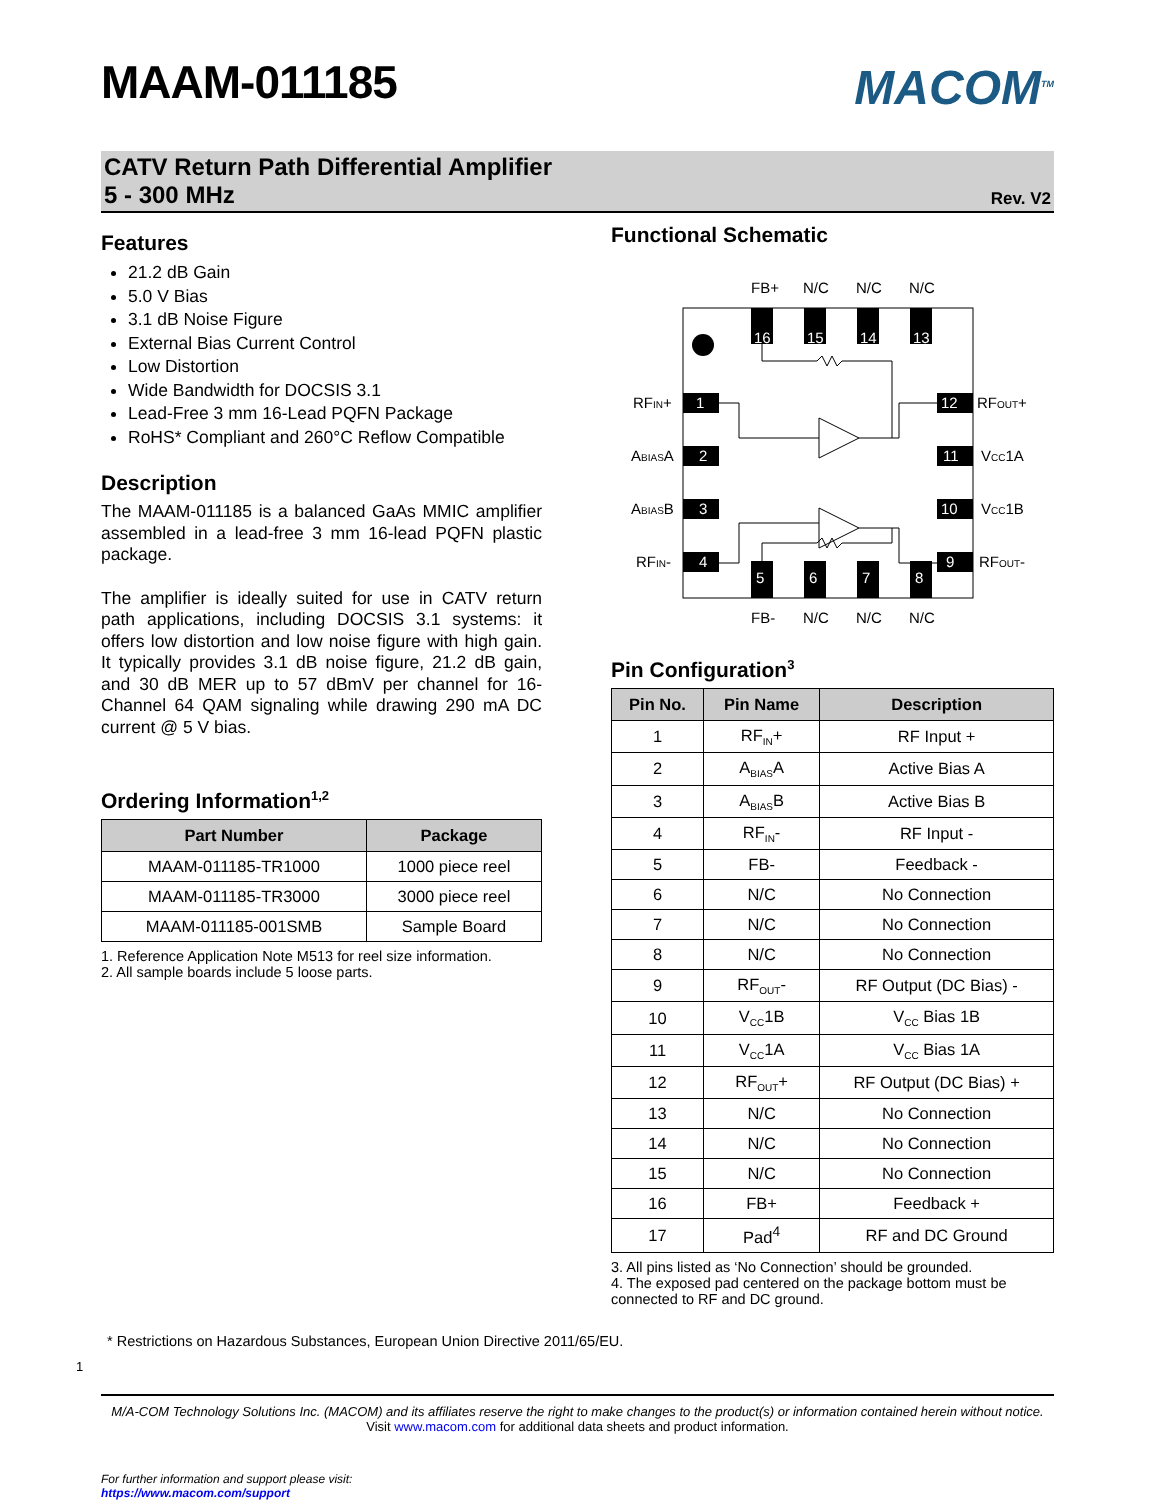MAAM-011185
MACOM<sup>TM</sup>
CATV Return Path Differential Amplifier
5 - 300 MHz
Rev. V2
Features
21.2 dB Gain
5.0 V Bias
3.1 dB Noise Figure
External Bias Current Control
Low Distortion
Wide Bandwidth for DOCSIS 3.1
Lead-Free 3 mm 16-Lead PQFN Package
RoHS* Compliant and 260°C Reflow Compatible
Description
The MAAM-011185 is a balanced GaAs MMIC amplifier assembled in a lead-free 3 mm 16-lead PQFN plastic package.
The amplifier is ideally suited for use in CATV return path applications, including DOCSIS 3.1 systems: it offers low distortion and low noise figure with high gain. It typically provides 3.1 dB noise figure, 21.2 dB gain, and 30 dB MER up to 57 dBmV per channel for 16-Channel 64 QAM signaling while drawing 290 mA DC current @ 5 V bias.
Ordering Information<sup>1,2</sup>
| Part Number | Package |
| --- | --- |
| MAAM-011185-TR1000 | 1000 piece reel |
| MAAM-011185-TR3000 | 3000 piece reel |
| MAAM-011185-001SMB | Sample Board |
1. Reference Application Note M513 for reel size information.
2. All sample boards include 5 loose parts.
Functional Schematic
16
15
14
13
5
6
7
8
1
2
3
4
12
11
10
9
FB+
N/C
N/C
N/C
FB-
N/C
N/C
N/C
RFIN+
ABIASA
ABIASB
RFIN-
RFOUT+
VCC1A
VCC1B
RFOUT-
Pin Configuration<sup>3</sup>
| Pin No. | Pin Name | Description |
| --- | --- | --- |
| 1 | RF<sub>IN</sub>+ | RF Input + |
| 2 | A<sub>BIAS</sub>A | Active Bias A |
| 3 | A<sub>BIAS</sub>B | Active Bias B |
| 4 | RF<sub>IN</sub>- | RF Input - |
| 5 | FB- | Feedback - |
| 6 | N/C | No Connection |
| 7 | N/C | No Connection |
| 8 | N/C | No Connection |
| 9 | RF<sub>OUT</sub>- | RF Output (DC Bias) - |
| 10 | V<sub>CC</sub>1B | V<sub>CC</sub> Bias 1B |
| 11 | V<sub>CC</sub>1A | V<sub>CC</sub> Bias 1A |
| 12 | RF<sub>OUT</sub>+ | RF Output (DC Bias) + |
| 13 | N/C | No Connection |
| 14 | N/C | No Connection |
| 15 | N/C | No Connection |
| 16 | FB+ | Feedback + |
| 17 | Pad<sup>4</sup> | RF and DC Ground |
3. All pins listed as ‘No Connection’ should be grounded.
4. The exposed pad centered on the package bottom must be connected to RF and DC ground.
* Restrictions on Hazardous Substances, European Union Directive 2011/65/EU.
1
M/A-COM Technology Solutions Inc. (MACOM) and its affiliates reserve the right to make changes to the product(s) or information contained herein without notice.
Visit www.macom.com for additional data sheets and product information.
For further information and support please visit:
https://www.macom.com/support